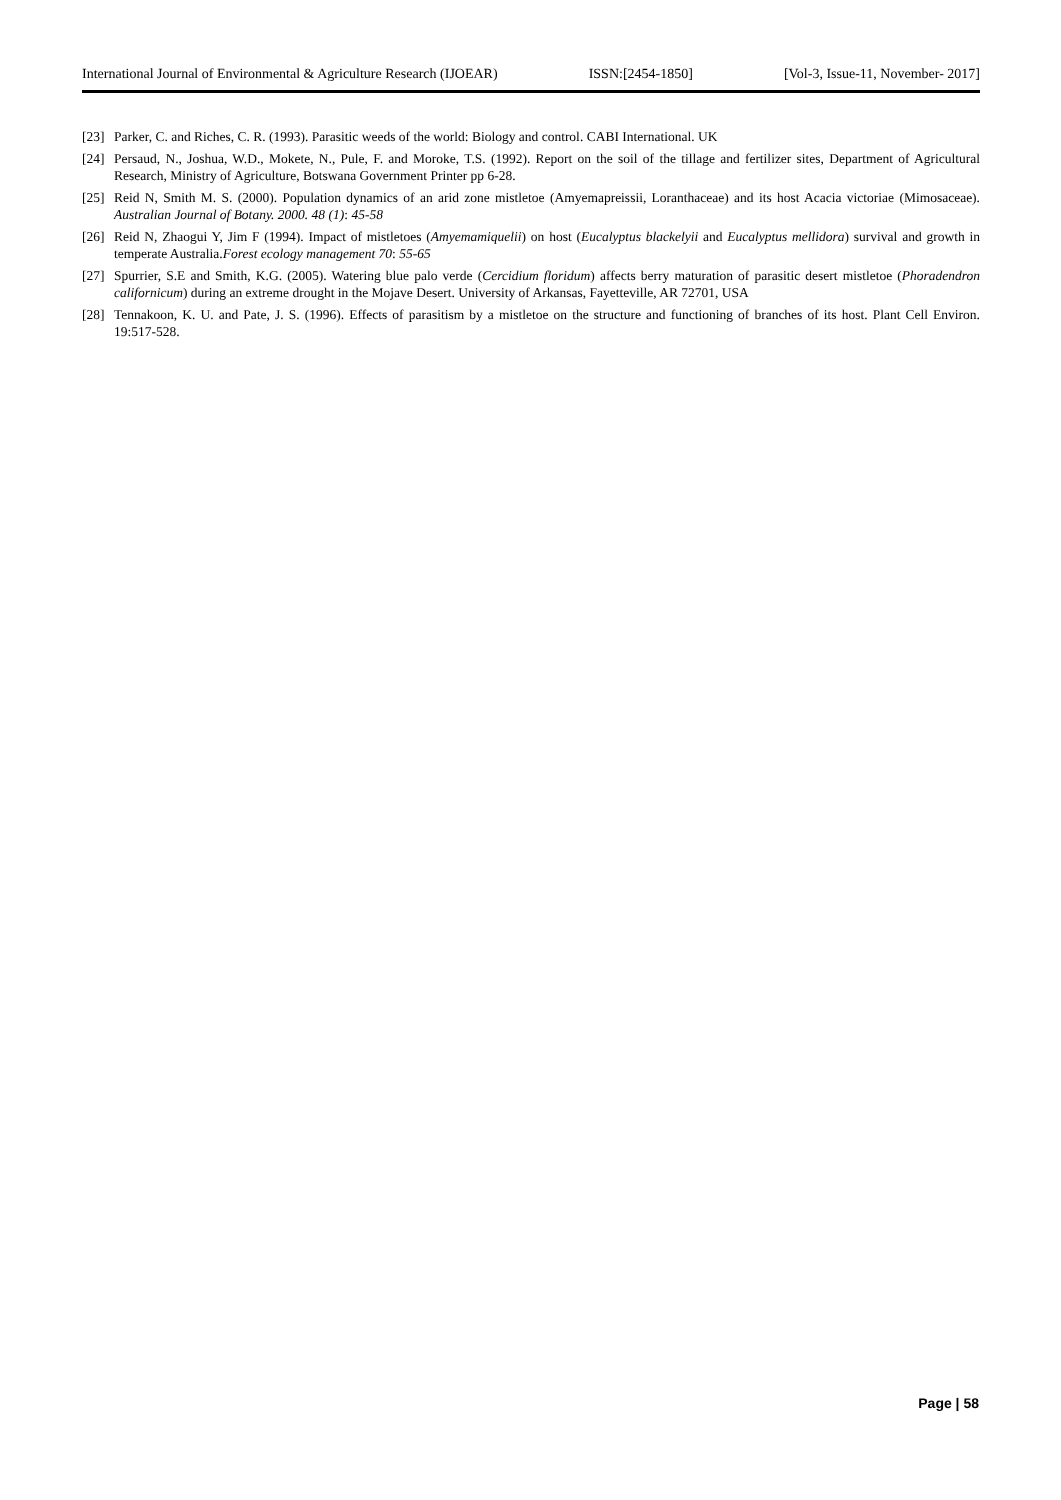International Journal of Environmental & Agriculture Research (IJOEAR) ISSN:[2454-1850] [Vol-3, Issue-11, November- 2017]
[23] Parker, C. and Riches, C. R. (1993). Parasitic weeds of the world: Biology and control. CABI International. UK
[24] Persaud, N., Joshua, W.D., Mokete, N., Pule, F. and Moroke, T.S. (1992). Report on the soil of the tillage and fertilizer sites, Department of Agricultural Research, Ministry of Agriculture, Botswana Government Printer pp 6-28.
[25] Reid N, Smith M. S. (2000). Population dynamics of an arid zone mistletoe (Amyemapreissii, Loranthaceae) and its host Acacia victoriae (Mimosaceae). Australian Journal of Botany. 2000. 48 (1): 45-58
[26] Reid N, Zhaogui Y, Jim F (1994). Impact of mistletoes (Amyemamiquelii) on host (Eucalyptus blackelyii and Eucalyptus mellidora) survival and growth in temperate Australia.Forest ecology management 70: 55-65
[27] Spurrier, S.E and Smith, K.G. (2005). Watering blue palo verde (Cercidium floridum) affects berry maturation of parasitic desert mistletoe (Phoradendron californicum) during an extreme drought in the Mojave Desert. University of Arkansas, Fayetteville, AR 72701, USA
[28] Tennakoon, K. U. and Pate, J. S. (1996). Effects of parasitism by a mistletoe on the structure and functioning of branches of its host. Plant Cell Environ. 19:517-528.
Page | 58